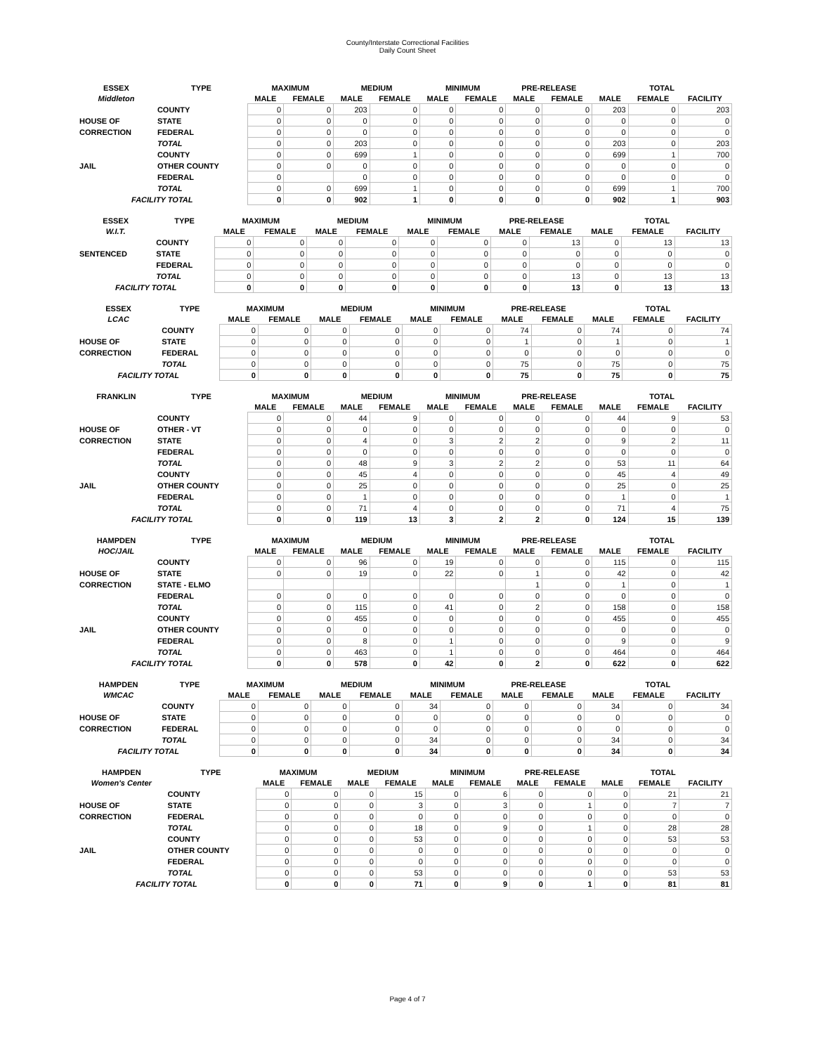County/Interstate Correctional Facilities
Daily Count Sheet
| ESSEX | TYPE | MAXIMUM | | MEDIUM | | MINIMUM | | PRE-RELEASE | | TOTAL | | |
| --- | --- | --- | --- | --- | --- | --- | --- | --- | --- | --- | --- | --- |
| Middleton | | MALE | FEMALE | MALE | FEMALE | MALE | FEMALE | MALE | FEMALE | MALE | FEMALE | FACILITY |
| | COUNTY | 0 | 0 | 203 | 0 | 0 | 0 | 0 | 0 | 203 | 0 | 203 |
| HOUSE OF | STATE | 0 | 0 | 0 | 0 | 0 | 0 | 0 | 0 | 0 | 0 | 0 |
| CORRECTION | FEDERAL | 0 | 0 | 0 | 0 | 0 | 0 | 0 | 0 | 0 | 0 | 0 |
| | TOTAL | 0 | 0 | 203 | 0 | 0 | 0 | 0 | 0 | 203 | 0 | 203 |
| | COUNTY | 0 | 0 | 699 | 1 | 0 | 0 | 0 | 0 | 699 | 1 | 700 |
| JAIL | OTHER COUNTY | 0 | 0 | 0 | 0 | 0 | 0 | 0 | 0 | 0 | 0 | 0 |
| | FEDERAL | 0 | | 0 | 0 | 0 | 0 | 0 | 0 | 0 | 0 | 0 |
| | TOTAL | 0 | 0 | 699 | 1 | 0 | 0 | 0 | 0 | 699 | 1 | 700 |
| FACILITY TOTAL | | 0 | 0 | 902 | 1 | 0 | 0 | 0 | 0 | 902 | 1 | 903 |
| ESSEX | TYPE | MAXIMUM | | MEDIUM | | MINIMUM | | PRE-RELEASE | | TOTAL | | |
| --- | --- | --- | --- | --- | --- | --- | --- | --- | --- | --- | --- | --- |
| W.I.T. | | MALE | FEMALE | MALE | FEMALE | MALE | FEMALE | MALE | FEMALE | MALE | FEMALE | FACILITY |
| | COUNTY | 0 | 0 | 0 | 0 | 0 | 0 | 0 | 13 | 0 | 13 | 13 |
| SENTENCED | STATE | 0 | 0 | 0 | 0 | 0 | 0 | 0 | 0 | 0 | 0 | 0 |
| | FEDERAL | 0 | 0 | 0 | 0 | 0 | 0 | 0 | 0 | 0 | 0 | 0 |
| | TOTAL | 0 | 0 | 0 | 0 | 0 | 0 | 0 | 13 | 0 | 13 | 13 |
| FACILITY TOTAL | | 0 | 0 | 0 | 0 | 0 | 0 | 0 | 13 | 0 | 13 | 13 |
| ESSEX | TYPE | MAXIMUM | | MEDIUM | | MINIMUM | | PRE-RELEASE | | TOTAL | | |
| --- | --- | --- | --- | --- | --- | --- | --- | --- | --- | --- | --- | --- |
| LCAC | | MALE | FEMALE | MALE | FEMALE | MALE | FEMALE | MALE | FEMALE | MALE | FEMALE | FACILITY |
| | COUNTY | 0 | 0 | 0 | 0 | 0 | 0 | 74 | 0 | 74 | 0 | 74 |
| HOUSE OF | STATE | 0 | 0 | 0 | 0 | 0 | 0 | 1 | 0 | 1 | 0 | 1 |
| CORRECTION | FEDERAL | 0 | 0 | 0 | 0 | 0 | 0 | 0 | 0 | 0 | 0 | 0 |
| | TOTAL | 0 | 0 | 0 | 0 | 0 | 0 | 75 | 0 | 75 | 0 | 75 |
| FACILITY TOTAL | | 0 | 0 | 0 | 0 | 0 | 0 | 75 | 0 | 75 | 0 | 75 |
| FRANKLIN | TYPE | MAXIMUM | | MEDIUM | | MINIMUM | | PRE-RELEASE | | TOTAL | | |
| --- | --- | --- | --- | --- | --- | --- | --- | --- | --- | --- | --- | --- |
| | | MALE | FEMALE | MALE | FEMALE | MALE | FEMALE | MALE | FEMALE | MALE | FEMALE | FACILITY |
| | COUNTY | 0 | 0 | 44 | 9 | 0 | 0 | 0 | 0 | 44 | 9 | 53 |
| HOUSE OF | OTHER - VT | 0 | 0 | 0 | 0 | 0 | 0 | 0 | 0 | 0 | 0 | 0 |
| CORRECTION | STATE | 0 | 0 | 4 | 0 | 3 | 2 | 2 | 0 | 9 | 2 | 11 |
| | FEDERAL | 0 | 0 | 0 | 0 | 0 | 0 | 0 | 0 | 0 | 0 | 0 |
| | TOTAL | 0 | 0 | 48 | 9 | 3 | 2 | 2 | 0 | 53 | 11 | 64 |
| | COUNTY | 0 | 0 | 45 | 4 | 0 | 0 | 0 | 0 | 45 | 4 | 49 |
| JAIL | OTHER COUNTY | 0 | 0 | 25 | 0 | 0 | 0 | 0 | 0 | 25 | 0 | 25 |
| | FEDERAL | 0 | 0 | 1 | 0 | 0 | 0 | 0 | 0 | 1 | 0 | 1 |
| | TOTAL | 0 | 0 | 71 | 4 | 0 | 0 | 0 | 0 | 71 | 4 | 75 |
| FACILITY TOTAL | | 0 | 0 | 119 | 13 | 3 | 2 | 2 | 0 | 124 | 15 | 139 |
| HAMPDEN | TYPE | MAXIMUM | | MEDIUM | | MINIMUM | | PRE-RELEASE | | TOTAL | | |
| --- | --- | --- | --- | --- | --- | --- | --- | --- | --- | --- | --- | --- |
| HOC/JAIL | | MALE | FEMALE | MALE | FEMALE | MALE | FEMALE | MALE | FEMALE | MALE | FEMALE | FACILITY |
| | COUNTY | 0 | 0 | 96 | 0 | 19 | 0 | 0 | 0 | 115 | 0 | 115 |
| HOUSE OF | STATE | 0 | 0 | 19 | 0 | 22 | 0 | 1 | 0 | 42 | 0 | 42 |
| CORRECTION | STATE - ELMO | | | | | | | 1 | 0 | 1 | 0 | 1 |
| | FEDERAL | 0 | 0 | 0 | 0 | 0 | 0 | 0 | 0 | 0 | 0 | 0 |
| | TOTAL | 0 | 0 | 115 | 0 | 41 | 0 | 2 | 0 | 158 | 0 | 158 |
| | COUNTY | 0 | 0 | 455 | 0 | 0 | 0 | 0 | 0 | 455 | 0 | 455 |
| JAIL | OTHER COUNTY | 0 | 0 | 0 | 0 | 0 | 0 | 0 | 0 | 0 | 0 | 0 |
| | FEDERAL | 0 | 0 | 8 | 0 | 1 | 0 | 0 | 0 | 9 | 0 | 9 |
| | TOTAL | 0 | 0 | 463 | 0 | 1 | 0 | 0 | 0 | 464 | 0 | 464 |
| FACILITY TOTAL | | 0 | 0 | 578 | 0 | 42 | 0 | 2 | 0 | 622 | 0 | 622 |
| HAMPDEN | TYPE | MAXIMUM | | MEDIUM | | MINIMUM | | PRE-RELEASE | | TOTAL | | |
| --- | --- | --- | --- | --- | --- | --- | --- | --- | --- | --- | --- | --- |
| WMCAC | | MALE | FEMALE | MALE | FEMALE | MALE | FEMALE | MALE | FEMALE | MALE | FEMALE | FACILITY |
| | COUNTY | 0 | 0 | 0 | 0 | 34 | 0 | 0 | 0 | 34 | 0 | 34 |
| HOUSE OF | STATE | 0 | 0 | 0 | 0 | 0 | 0 | 0 | 0 | 0 | 0 | 0 |
| CORRECTION | FEDERAL | 0 | 0 | 0 | 0 | 0 | 0 | 0 | 0 | 0 | 0 | 0 |
| | TOTAL | 0 | 0 | 0 | 0 | 34 | 0 | 0 | 0 | 34 | 0 | 34 |
| FACILITY TOTAL | | 0 | 0 | 0 | 0 | 34 | 0 | 0 | 0 | 34 | 0 | 34 |
| HAMPDEN | TYPE | MAXIMUM | | MEDIUM | | MINIMUM | | PRE-RELEASE | | TOTAL | | |
| --- | --- | --- | --- | --- | --- | --- | --- | --- | --- | --- | --- | --- |
| Women's Center | | MALE | FEMALE | MALE | FEMALE | MALE | FEMALE | MALE | FEMALE | MALE | FEMALE | FACILITY |
| | COUNTY | 0 | 0 | 0 | 15 | 0 | 6 | 0 | 0 | 0 | 21 | 21 |
| HOUSE OF | STATE | 0 | 0 | 0 | 3 | 0 | 3 | 0 | 1 | 0 | 7 | 7 |
| CORRECTION | FEDERAL | 0 | 0 | 0 | 0 | 0 | 0 | 0 | 0 | 0 | 0 | 0 |
| | TOTAL | 0 | 0 | 0 | 18 | 0 | 9 | 0 | 1 | 0 | 28 | 28 |
| | COUNTY | 0 | 0 | 0 | 53 | 0 | 0 | 0 | 0 | 0 | 53 | 53 |
| JAIL | OTHER COUNTY | 0 | 0 | 0 | 0 | 0 | 0 | 0 | 0 | 0 | 0 | 0 |
| | FEDERAL | 0 | 0 | 0 | 0 | 0 | 0 | 0 | 0 | 0 | 0 | 0 |
| | TOTAL | 0 | 0 | 0 | 53 | 0 | 0 | 0 | 0 | 0 | 53 | 53 |
| FACILITY TOTAL | | 0 | 0 | 0 | 71 | 0 | 9 | 0 | 1 | 0 | 81 | 81 |
Page 4 of 7